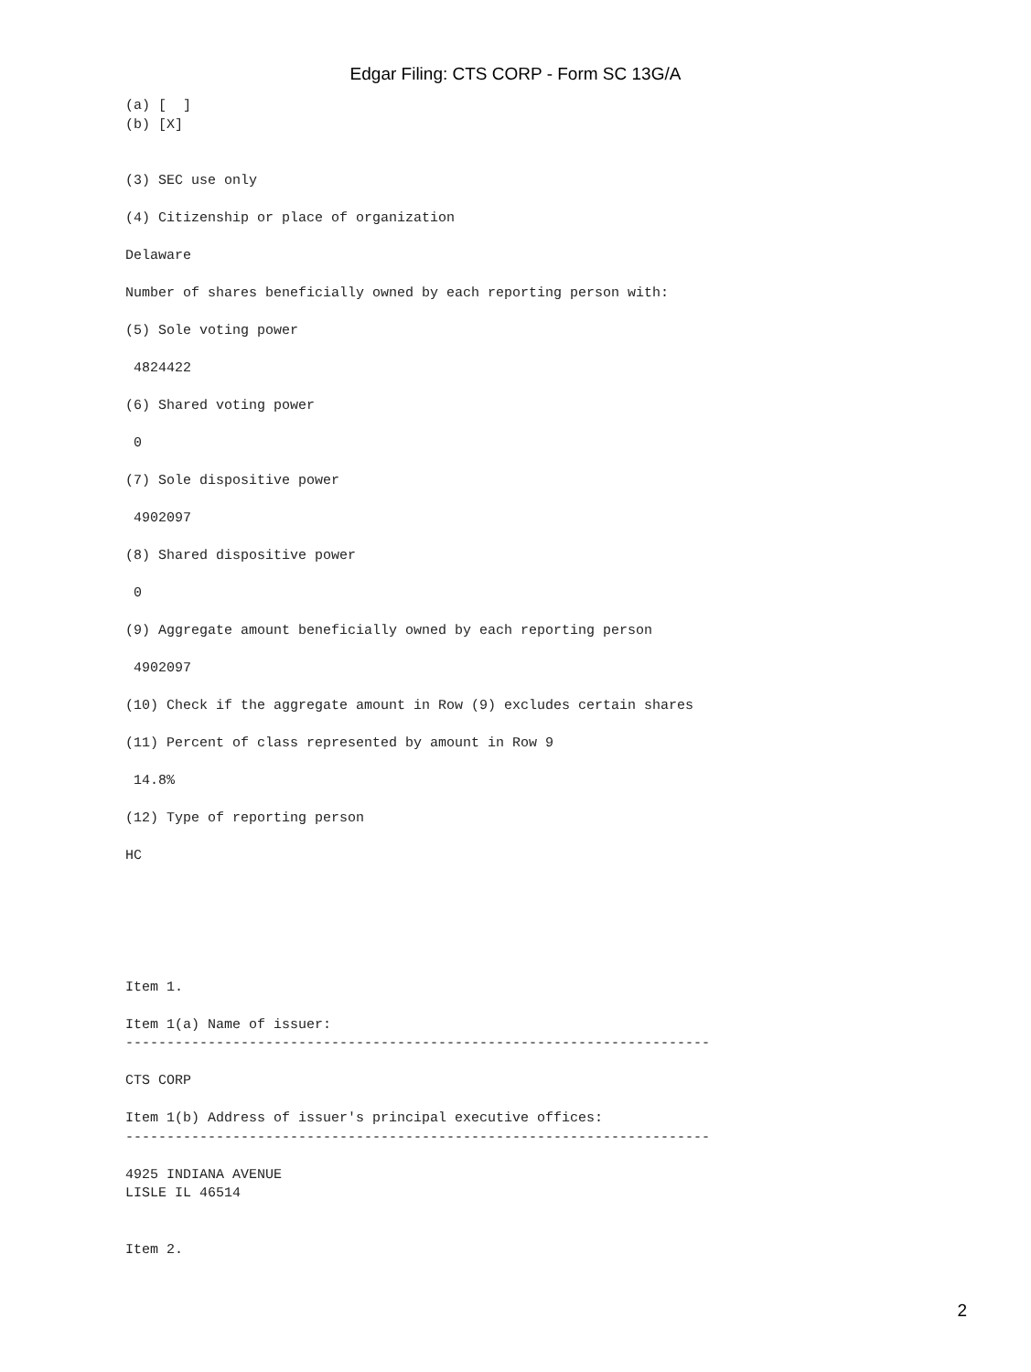Edgar Filing: CTS CORP - Form SC 13G/A
(a) [  ]
(b) [X]


(3) SEC use only

(4) Citizenship or place of organization

Delaware

Number of shares beneficially owned by each reporting person with:

(5) Sole voting power

 4824422

(6) Shared voting power

 0

(7) Sole dispositive power

 4902097

(8) Shared dispositive power

 0

(9) Aggregate amount beneficially owned by each reporting person

 4902097

(10) Check if the aggregate amount in Row (9) excludes certain shares

(11) Percent of class represented by amount in Row 9

 14.8%

(12) Type of reporting person

HC






Item 1.

Item 1(a) Name of issuer:
-----------------------------------------------------------------------

CTS CORP

Item 1(b) Address of issuer's principal executive offices:
-----------------------------------------------------------------------

4925 INDIANA AVENUE
LISLE IL 46514


Item 2.
2